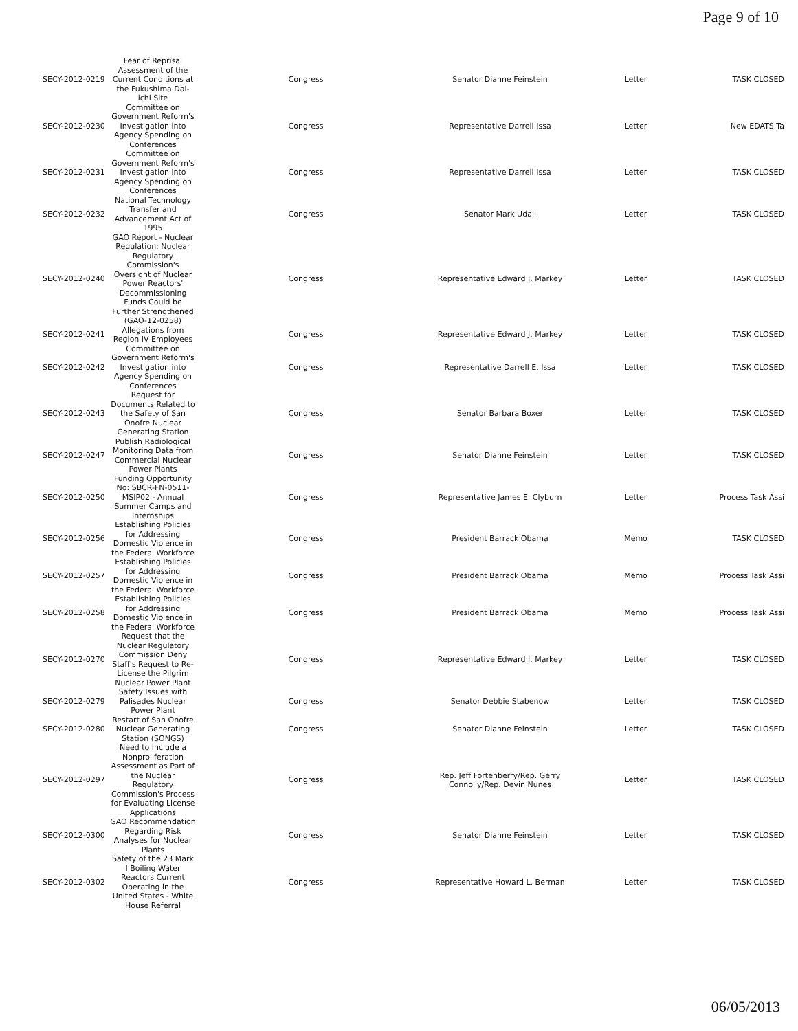Page 9 of 10
| SECY-2012-0219 | Fear of Reprisal Assessment of the Current Conditions at the Fukushima Dai-ichi Site | Congress | Senator Dianne Feinstein | Letter | TASK CLOSED |
| SECY-2012-0230 | Committee on Government Reform's Investigation into Agency Spending on Conferences | Congress | Representative Darrell Issa | Letter | New EDATS Ta |
| SECY-2012-0231 | Committee on Government Reform's Investigation into Agency Spending on Conferences | Congress | Representative Darrell Issa | Letter | TASK CLOSED |
| SECY-2012-0232 | National Technology Transfer and Advancement Act of 1995 | Congress | Senator Mark Udall | Letter | TASK CLOSED |
| SECY-2012-0240 | GAO Report - Nuclear Regulation: Nuclear Regulatory Commission's Oversight of Nuclear Power Reactors' Decommissioning Funds Could be Further Strengthened (GAO-12-0258) | Congress | Representative Edward J. Markey | Letter | TASK CLOSED |
| SECY-2012-0241 | Allegations from Region IV Employees | Congress | Representative Edward J. Markey | Letter | TASK CLOSED |
| SECY-2012-0242 | Committee on Government Reform's Investigation into Agency Spending on Conferences | Congress | Representative Darrell E. Issa | Letter | TASK CLOSED |
| SECY-2012-0243 | Request for Documents Related to the Safety of San Onofre Nuclear Generating Station | Congress | Senator Barbara Boxer | Letter | TASK CLOSED |
| SECY-2012-0247 | Publish Radiological Monitoring Data from Commercial Nuclear Power Plants | Congress | Senator Dianne Feinstein | Letter | TASK CLOSED |
| SECY-2012-0250 | Funding Opportunity No: SBCR-FN-0511-MSIP02 - Annual Summer Camps and Internships | Congress | Representative James E. Clyburn | Letter | Process Task Assi |
| SECY-2012-0256 | Establishing Policies for Addressing Domestic Violence in the Federal Workforce | Congress | President Barrack Obama | Memo | TASK CLOSED |
| SECY-2012-0257 | Establishing Policies for Addressing Domestic Violence in the Federal Workforce | Congress | President Barrack Obama | Memo | Process Task Assi |
| SECY-2012-0258 | Establishing Policies for Addressing Domestic Violence in the Federal Workforce | Congress | President Barrack Obama | Memo | Process Task Assi |
| SECY-2012-0270 | Request that the Nuclear Regulatory Commission Deny Staff's Request to Re-License the Pilgrim Nuclear Power Plant | Congress | Representative Edward J. Markey | Letter | TASK CLOSED |
| SECY-2012-0279 | Safety Issues with Palisades Nuclear Power Plant | Congress | Senator Debbie Stabenow | Letter | TASK CLOSED |
| SECY-2012-0280 | Restart of San Onofre Nuclear Generating Station (SONGS) | Congress | Senator Dianne Feinstein | Letter | TASK CLOSED |
| SECY-2012-0297 | Need to Include a Nonproliferation Assessment as Part of the Nuclear Regulatory Commission's Process for Evaluating License Applications | Congress | Rep. Jeff Fortenberry/Rep. Gerry Connolly/Rep. Devin Nunes | Letter | TASK CLOSED |
| SECY-2012-0300 | GAO Recommendation Regarding Risk Analyses for Nuclear Plants | Congress | Senator Dianne Feinstein | Letter | TASK CLOSED |
| SECY-2012-0302 | Safety of the 23 Mark I Boiling Water Reactors Current Operating in the United States - White House Referral | Congress | Representative Howard L. Berman | Letter | TASK CLOSED |
06/05/2013